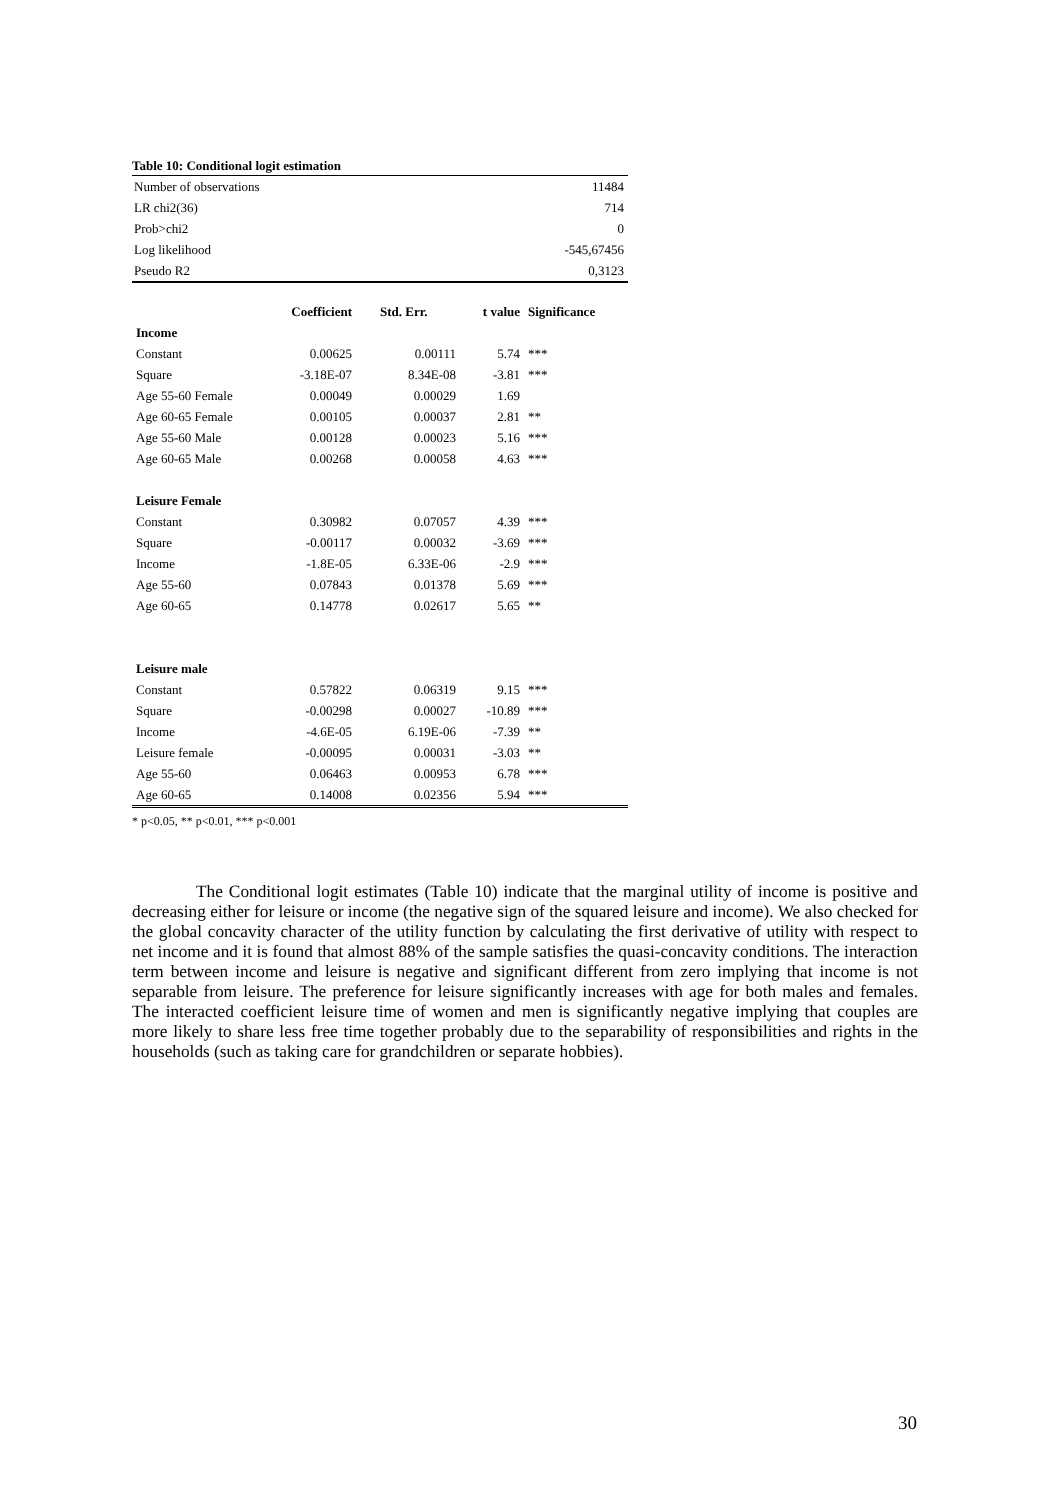Table 10: Conditional logit estimation
| Number of observations | 11484 |
| LR chi2(36) | 714 |
| Prob>chi2 | 0 |
| Log likelihood | -545,67456 |
| Pseudo R2 | 0,3123 |
| | Coefficient | Std. Err. | t value | Significance |
| --- | --- | --- | --- | --- |
| Income | | | | |
| Constant | 0.00625 | 0.00111 | 5.74 | *** |
| Square | -3.18E-07 | 8.34E-08 | -3.81 | *** |
| Age 55-60 Female | 0.00049 | 0.00029 | 1.69 | |
| Age 60-65 Female | 0.00105 | 0.00037 | 2.81 | ** |
| Age 55-60 Male | 0.00128 | 0.00023 | 5.16 | *** |
| Age 60-65 Male | 0.00268 | 0.00058 | 4.63 | *** |
| Leisure Female | | | | |
| Constant | 0.30982 | 0.07057 | 4.39 | *** |
| Square | -0.00117 | 0.00032 | -3.69 | *** |
| Income | -1.8E-05 | 6.33E-06 | -2.9 | *** |
| Age 55-60 | 0.07843 | 0.01378 | 5.69 | *** |
| Age 60-65 | 0.14778 | 0.02617 | 5.65 | ** |
| Leisure male | | | | |
| Constant | 0.57822 | 0.06319 | 9.15 | *** |
| Square | -0.00298 | 0.00027 | -10.89 | *** |
| Income | -4.6E-05 | 6.19E-06 | -7.39 | ** |
| Leisure female | -0.00095 | 0.00031 | -3.03 | ** |
| Age 55-60 | 0.06463 | 0.00953 | 6.78 | *** |
| Age 60-65 | 0.14008 | 0.02356 | 5.94 | *** |
* p<0.05, ** p<0.01, *** p<0.001
The Conditional logit estimates (Table 10) indicate that the marginal utility of income is positive and decreasing either for leisure or income (the negative sign of the squared leisure and income). We also checked for the global concavity character of the utility function by calculating the first derivative of utility with respect to net income and it is found that almost 88% of the sample satisfies the quasi-concavity conditions. The interaction term between income and leisure is negative and significant different from zero implying that income is not separable from leisure. The preference for leisure significantly increases with age for both males and females. The interacted coefficient leisure time of women and men is significantly negative implying that couples are more likely to share less free time together probably due to the separability of responsibilities and rights in the households (such as taking care for grandchildren or separate hobbies).
30